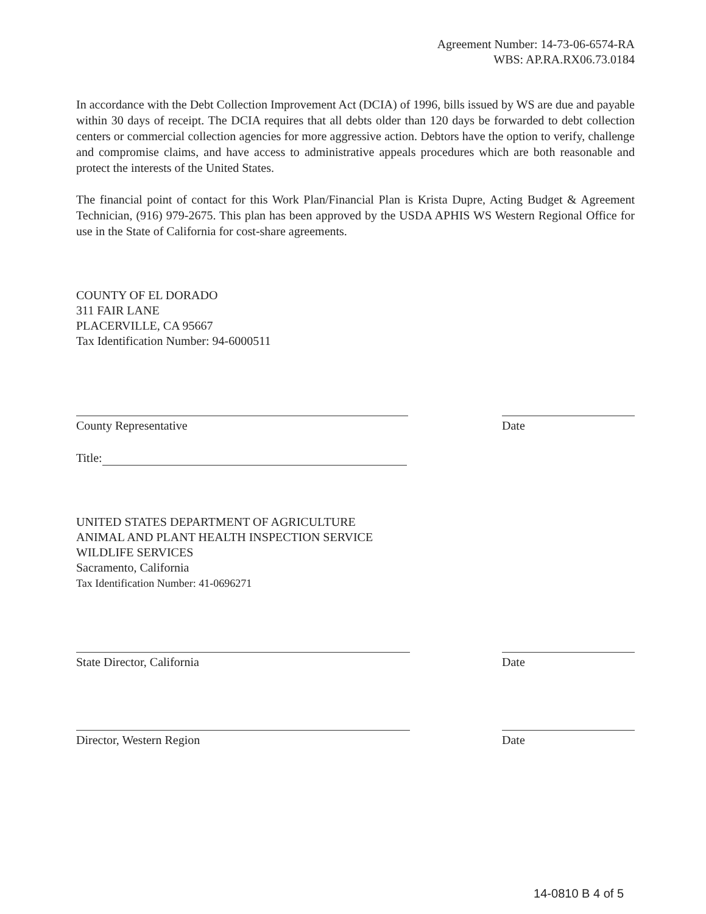Agreement Number: 14-73-06-6574-RA
WBS: AP.RA.RX06.73.0184
In accordance with the Debt Collection Improvement Act (DCIA) of 1996, bills issued by WS are due and payable within 30 days of receipt. The DCIA requires that all debts older than 120 days be forwarded to debt collection centers or commercial collection agencies for more aggressive action. Debtors have the option to verify, challenge and compromise claims, and have access to administrative appeals procedures which are both reasonable and protect the interests of the United States.
The financial point of contact for this Work Plan/Financial Plan is Krista Dupre, Acting Budget & Agreement Technician, (916) 979-2675. This plan has been approved by the USDA APHIS WS Western Regional Office for use in the State of California for cost-share agreements.
COUNTY OF EL DORADO
311 FAIR LANE
PLACERVILLE, CA 95667
Tax Identification Number: 94-6000511
County Representative Date
Title:
UNITED STATES DEPARTMENT OF AGRICULTURE
ANIMAL AND PLANT HEALTH INSPECTION SERVICE
WILDLIFE SERVICES
Sacramento, California
Tax Identification Number: 41-0696271
State Director, California Date
Director, Western Region Date
14-0810 B 4 of 5